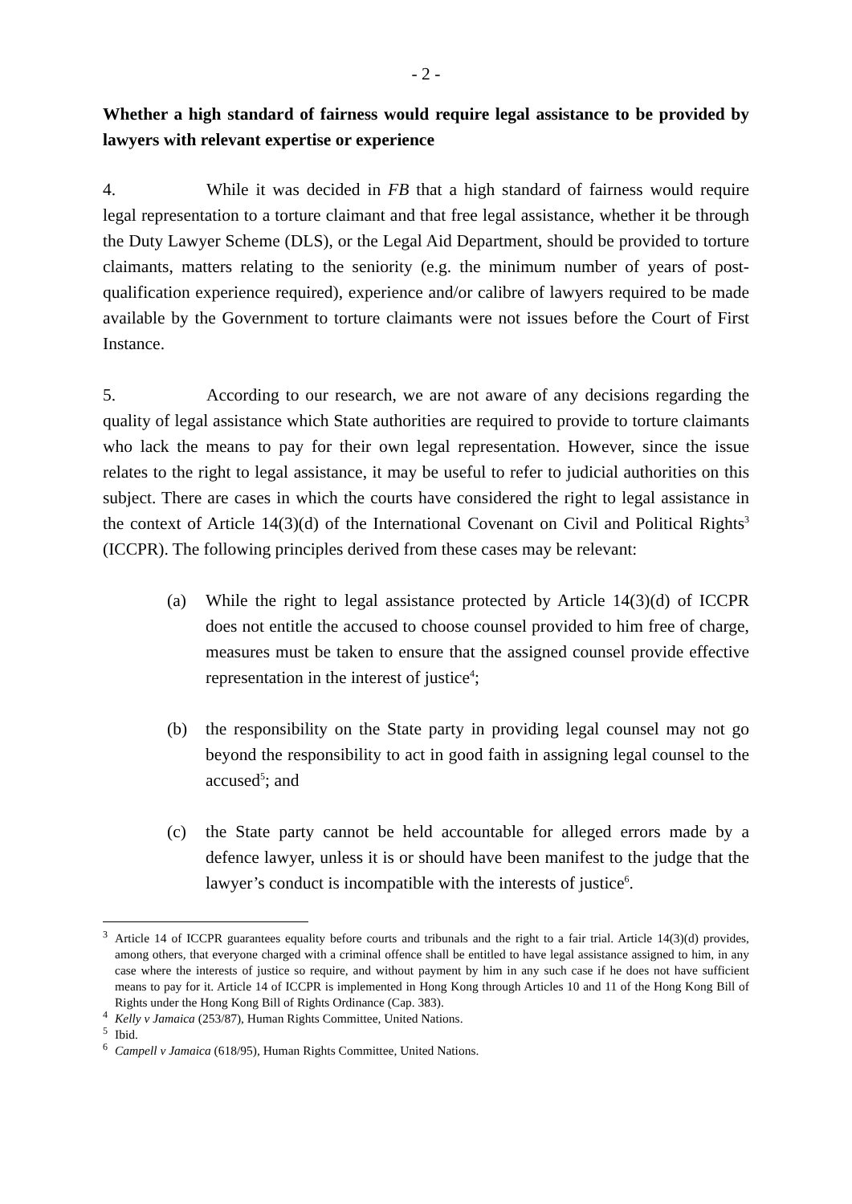- 2 -
Whether a high standard of fairness would require legal assistance to be provided by lawyers with relevant expertise or experience
4. While it was decided in FB that a high standard of fairness would require legal representation to a torture claimant and that free legal assistance, whether it be through the Duty Lawyer Scheme (DLS), or the Legal Aid Department, should be provided to torture claimants, matters relating to the seniority (e.g. the minimum number of years of post-qualification experience required), experience and/or calibre of lawyers required to be made available by the Government to torture claimants were not issues before the Court of First Instance.
5. According to our research, we are not aware of any decisions regarding the quality of legal assistance which State authorities are required to provide to torture claimants who lack the means to pay for their own legal representation. However, since the issue relates to the right to legal assistance, it may be useful to refer to judicial authorities on this subject. There are cases in which the courts have considered the right to legal assistance in the context of Article 14(3)(d) of the International Covenant on Civil and Political Rights<sup>3</sup> (ICCPR). The following principles derived from these cases may be relevant:
(a) While the right to legal assistance protected by Article 14(3)(d) of ICCPR does not entitle the accused to choose counsel provided to him free of charge, measures must be taken to ensure that the assigned counsel provide effective representation in the interest of justice<sup>4</sup>;
(b) the responsibility on the State party in providing legal counsel may not go beyond the responsibility to act in good faith in assigning legal counsel to the accused<sup>5</sup>; and
(c) the State party cannot be held accountable for alleged errors made by a defence lawyer, unless it is or should have been manifest to the judge that the lawyer’s conduct is incompatible with the interests of justice<sup>6</sup>.
<sup>3</sup> Article 14 of ICCPR guarantees equality before courts and tribunals and the right to a fair trial. Article 14(3)(d) provides, among others, that everyone charged with a criminal offence shall be entitled to have legal assistance assigned to him, in any case where the interests of justice so require, and without payment by him in any such case if he does not have sufficient means to pay for it. Article 14 of ICCPR is implemented in Hong Kong through Articles 10 and 11 of the Hong Kong Bill of Rights under the Hong Kong Bill of Rights Ordinance (Cap. 383).
<sup>4</sup> Kelly v Jamaica (253/87), Human Rights Committee, United Nations.
<sup>5</sup> Ibid.
<sup>6</sup> Campell v Jamaica (618/95), Human Rights Committee, United Nations.